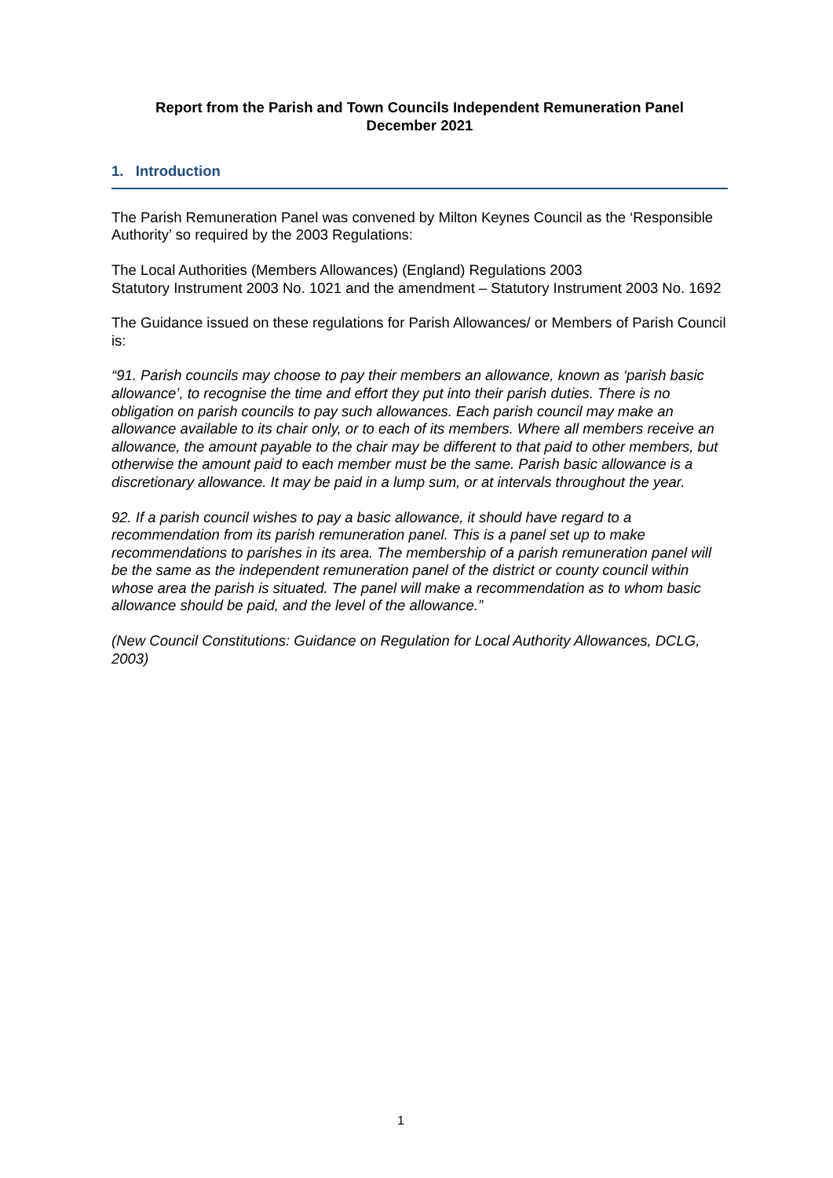Report from the Parish and Town Councils Independent Remuneration Panel
December 2021
1. Introduction
The Parish Remuneration Panel was convened by Milton Keynes Council as the ‘Responsible Authority’ so required by the 2003 Regulations:
The Local Authorities (Members Allowances) (England) Regulations 2003
Statutory Instrument 2003 No. 1021 and the amendment – Statutory Instrument 2003 No. 1692
The Guidance issued on these regulations for Parish Allowances/ or Members of Parish Council is:
“91. Parish councils may choose to pay their members an allowance, known as ‘parish basic allowance’, to recognise the time and effort they put into their parish duties. There is no obligation on parish councils to pay such allowances. Each parish council may make an allowance available to its chair only, or to each of its members. Where all members receive an allowance, the amount payable to the chair may be different to that paid to other members, but otherwise the amount paid to each member must be the same. Parish basic allowance is a discretionary allowance. It may be paid in a lump sum, or at intervals throughout the year.
92. If a parish council wishes to pay a basic allowance, it should have regard to a recommendation from its parish remuneration panel. This is a panel set up to make recommendations to parishes in its area. The membership of a parish remuneration panel will be the same as the independent remuneration panel of the district or county council within whose area the parish is situated. The panel will make a recommendation as to whom basic allowance should be paid, and the level of the allowance.”
(New Council Constitutions: Guidance on Regulation for Local Authority Allowances, DCLG, 2003)
1